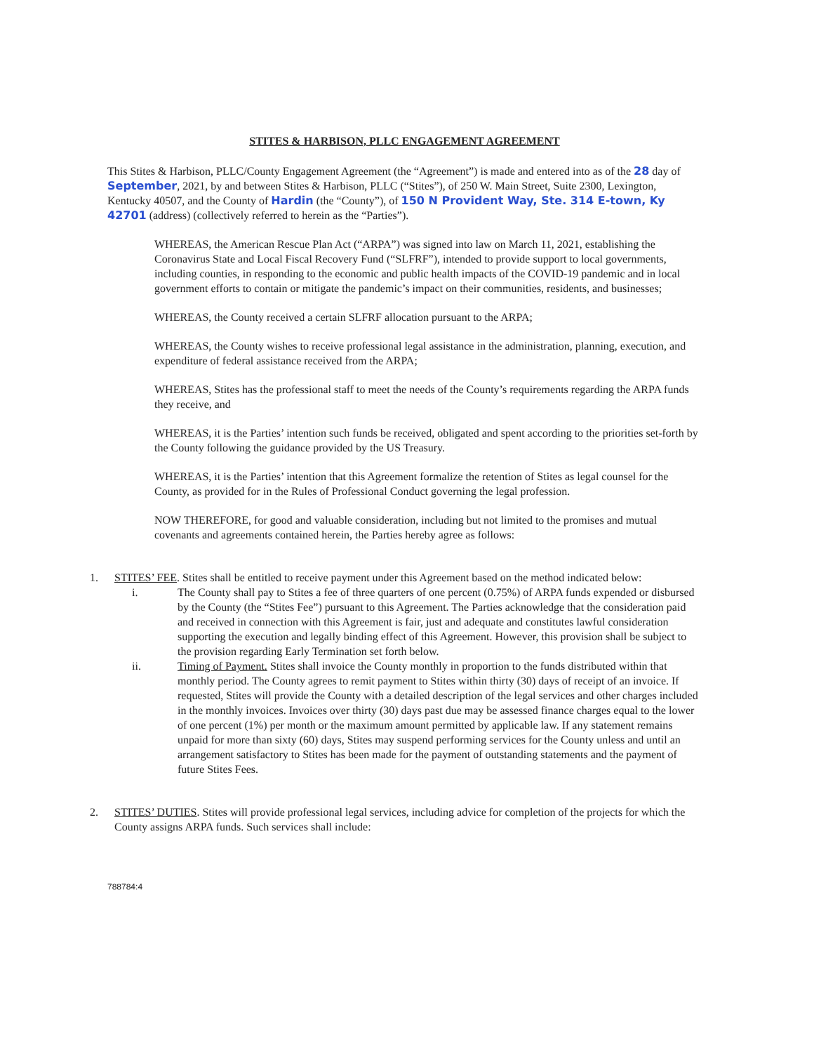STITES & HARBISON, PLLC ENGAGEMENT AGREEMENT
This Stites & Harbison, PLLC/County Engagement Agreement (the “Agreement”) is made and entered into as of the 28 day of September, 2021, by and between Stites & Harbison, PLLC (“Stites”), of 250 W. Main Street, Suite 2300, Lexington, Kentucky 40507, and the County of Hardin (the “County”), of 150 N Provident Way, Ste. 314 E-town, Ky 42701 (address) (collectively referred to herein as the “Parties”).
WHEREAS, the American Rescue Plan Act (“ARPA”) was signed into law on March 11, 2021, establishing the Coronavirus State and Local Fiscal Recovery Fund (“SLFRF”), intended to provide support to local governments, including counties, in responding to the economic and public health impacts of the COVID-19 pandemic and in local government efforts to contain or mitigate the pandemic’s impact on their communities, residents, and businesses;
WHEREAS, the County received a certain SLFRF allocation pursuant to the ARPA;
WHEREAS, the County wishes to receive professional legal assistance in the administration, planning, execution, and expenditure of federal assistance received from the ARPA;
WHEREAS, Stites has the professional staff to meet the needs of the County’s requirements regarding the ARPA funds they receive, and
WHEREAS, it is the Parties’ intention such funds be received, obligated and spent according to the priorities set-forth by the County following the guidance provided by the US Treasury.
WHEREAS, it is the Parties’ intention that this Agreement formalize the retention of Stites as legal counsel for the County, as provided for in the Rules of Professional Conduct governing the legal profession.
NOW THEREFORE, for good and valuable consideration, including but not limited to the promises and mutual covenants and agreements contained herein, the Parties hereby agree as follows:
1. STITES’ FEE. Stites shall be entitled to receive payment under this Agreement based on the method indicated below:
i. The County shall pay to Stites a fee of three quarters of one percent (0.75%) of ARPA funds expended or disbursed by the County (the “Stites Fee”) pursuant to this Agreement. The Parties acknowledge that the consideration paid and received in connection with this Agreement is fair, just and adequate and constitutes lawful consideration supporting the execution and legally binding effect of this Agreement. However, this provision shall be subject to the provision regarding Early Termination set forth below.
ii. Timing of Payment. Stites shall invoice the County monthly in proportion to the funds distributed within that monthly period. The County agrees to remit payment to Stites within thirty (30) days of receipt of an invoice. If requested, Stites will provide the County with a detailed description of the legal services and other charges included in the monthly invoices. Invoices over thirty (30) days past due may be assessed finance charges equal to the lower of one percent (1%) per month or the maximum amount permitted by applicable law. If any statement remains unpaid for more than sixty (60) days, Stites may suspend performing services for the County unless and until an arrangement satisfactory to Stites has been made for the payment of outstanding statements and the payment of future Stites Fees.
2. STITES’ DUTIES. Stites will provide professional legal services, including advice for completion of the projects for which the County assigns ARPA funds. Such services shall include:
788784:4